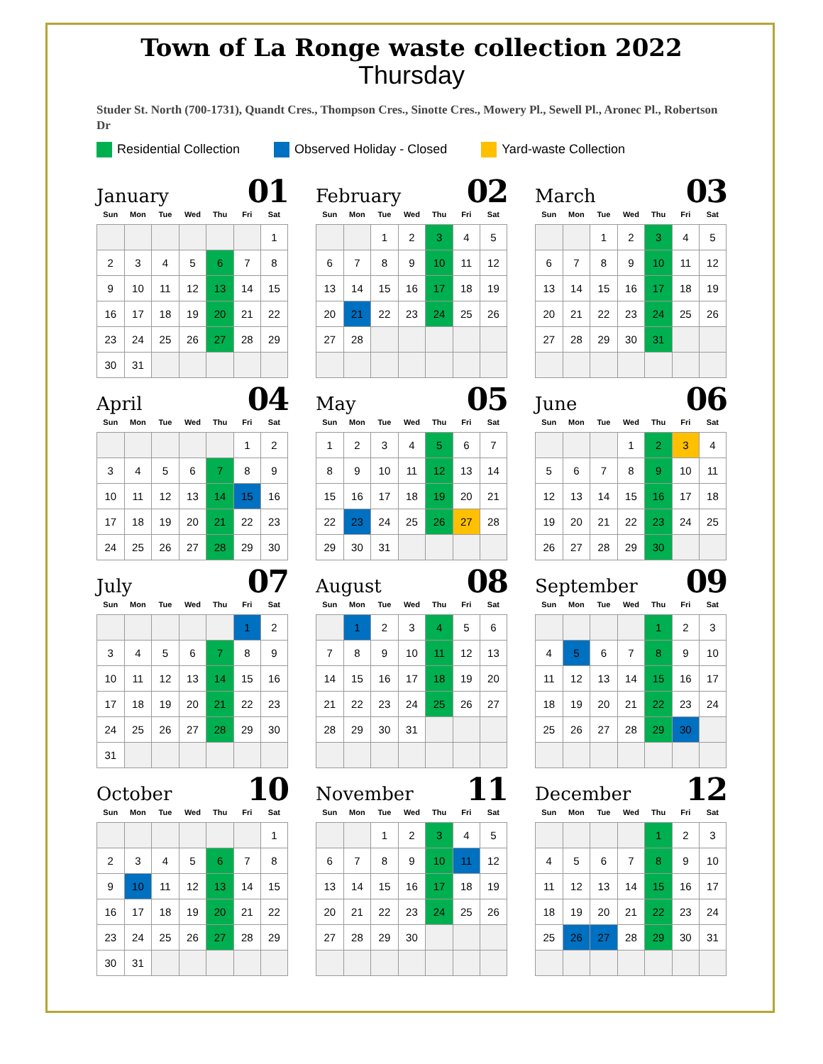Town of La Ronge waste collection 2022
Thursday
Studer St. North (700-1731), Quandt Cres., Thompson Cres., Sinotte Cres., Mowery Pl., Sewell Pl., Aronec Pl., Robertson Dr
Residential Collection Observed Holiday - Closed Yard-waste Collection
January 01
| Sun | Mon | Tue | Wed | Thu | Fri | Sat |
| --- | --- | --- | --- | --- | --- | --- |
| | | | | | | 1 |
| 2 | 3 | 4 | 5 | 6 | 7 | 8 |
| 9 | 10 | 11 | 12 | 13 | 14 | 15 |
| 16 | 17 | 18 | 19 | 20 | 21 | 22 |
| 23 | 24 | 25 | 26 | 27 | 28 | 29 |
| 30 | 31 | | | | | |
February 02
| Sun | Mon | Tue | Wed | Thu | Fri | Sat |
| --- | --- | --- | --- | --- | --- | --- |
| | | 1 | 2 | 3 | 4 | 5 |
| 6 | 7 | 8 | 9 | 10 | 11 | 12 |
| 13 | 14 | 15 | 16 | 17 | 18 | 19 |
| 20 | 21 | 22 | 23 | 24 | 25 | 26 |
| 27 | 28 | | | | | |
March 03
| Sun | Mon | Tue | Wed | Thu | Fri | Sat |
| --- | --- | --- | --- | --- | --- | --- |
| | | 1 | 2 | 3 | 4 | 5 |
| 6 | 7 | 8 | 9 | 10 | 11 | 12 |
| 13 | 14 | 15 | 16 | 17 | 18 | 19 |
| 20 | 21 | 22 | 23 | 24 | 25 | 26 |
| 27 | 28 | 29 | 30 | 31 | | |
April 04
| Sun | Mon | Tue | Wed | Thu | Fri | Sat |
| --- | --- | --- | --- | --- | --- | --- |
| | | | | | 1 | 2 |
| 3 | 4 | 5 | 6 | 7 | 8 | 9 |
| 10 | 11 | 12 | 13 | 14 | 15 | 16 |
| 17 | 18 | 19 | 20 | 21 | 22 | 23 |
| 24 | 25 | 26 | 27 | 28 | 29 | 30 |
May 05
| Sun | Mon | Tue | Wed | Thu | Fri | Sat |
| --- | --- | --- | --- | --- | --- | --- |
| 1 | 2 | 3 | 4 | 5 | 6 | 7 |
| 8 | 9 | 10 | 11 | 12 | 13 | 14 |
| 15 | 16 | 17 | 18 | 19 | 20 | 21 |
| 22 | 23 | 24 | 25 | 26 | 27 | 28 |
| 29 | 30 | 31 | | | | |
June 06
| Sun | Mon | Tue | Wed | Thu | Fri | Sat |
| --- | --- | --- | --- | --- | --- | --- |
| | | | 1 | 2 | 3 | 4 |
| 5 | 6 | 7 | 8 | 9 | 10 | 11 |
| 12 | 13 | 14 | 15 | 16 | 17 | 18 |
| 19 | 20 | 21 | 22 | 23 | 24 | 25 |
| 26 | 27 | 28 | 29 | 30 | | |
July 07
| Sun | Mon | Tue | Wed | Thu | Fri | Sat |
| --- | --- | --- | --- | --- | --- | --- |
| | | | | | 1 | 2 |
| 3 | 4 | 5 | 6 | 7 | 8 | 9 |
| 10 | 11 | 12 | 13 | 14 | 15 | 16 |
| 17 | 18 | 19 | 20 | 21 | 22 | 23 |
| 24 | 25 | 26 | 27 | 28 | 29 | 30 |
| 31 | | | | | | |
August 08
| Sun | Mon | Tue | Wed | Thu | Fri | Sat |
| --- | --- | --- | --- | --- | --- | --- |
| | 1 | 2 | 3 | 4 | 5 | 6 |
| 7 | 8 | 9 | 10 | 11 | 12 | 13 |
| 14 | 15 | 16 | 17 | 18 | 19 | 20 |
| 21 | 22 | 23 | 24 | 25 | 26 | 27 |
| 28 | 29 | 30 | 31 | | | |
September 09
| Sun | Mon | Tue | Wed | Thu | Fri | Sat |
| --- | --- | --- | --- | --- | --- | --- |
| | | | | 1 | 2 | 3 |
| 4 | 5 | 6 | 7 | 8 | 9 | 10 |
| 11 | 12 | 13 | 14 | 15 | 16 | 17 |
| 18 | 19 | 20 | 21 | 22 | 23 | 24 |
| 25 | 26 | 27 | 28 | 29 | 30 | |
October 10
| Sun | Mon | Tue | Wed | Thu | Fri | Sat |
| --- | --- | --- | --- | --- | --- | --- |
| | | | | | | 1 |
| 2 | 3 | 4 | 5 | 6 | 7 | 8 |
| 9 | 10 | 11 | 12 | 13 | 14 | 15 |
| 16 | 17 | 18 | 19 | 20 | 21 | 22 |
| 23 | 24 | 25 | 26 | 27 | 28 | 29 |
| 30 | 31 | | | | | |
November 11
| Sun | Mon | Tue | Wed | Thu | Fri | Sat |
| --- | --- | --- | --- | --- | --- | --- |
| | | 1 | 2 | 3 | 4 | 5 |
| 6 | 7 | 8 | 9 | 10 | 11 | 12 |
| 13 | 14 | 15 | 16 | 17 | 18 | 19 |
| 20 | 21 | 22 | 23 | 24 | 25 | 26 |
| 27 | 28 | 29 | 30 | | | |
December 12
| Sun | Mon | Tue | Wed | Thu | Fri | Sat |
| --- | --- | --- | --- | --- | --- | --- |
| | | | | 1 | 2 | 3 |
| 4 | 5 | 6 | 7 | 8 | 9 | 10 |
| 11 | 12 | 13 | 14 | 15 | 16 | 17 |
| 18 | 19 | 20 | 21 | 22 | 23 | 24 |
| 25 | 26 | 27 | 28 | 29 | 30 | 31 |